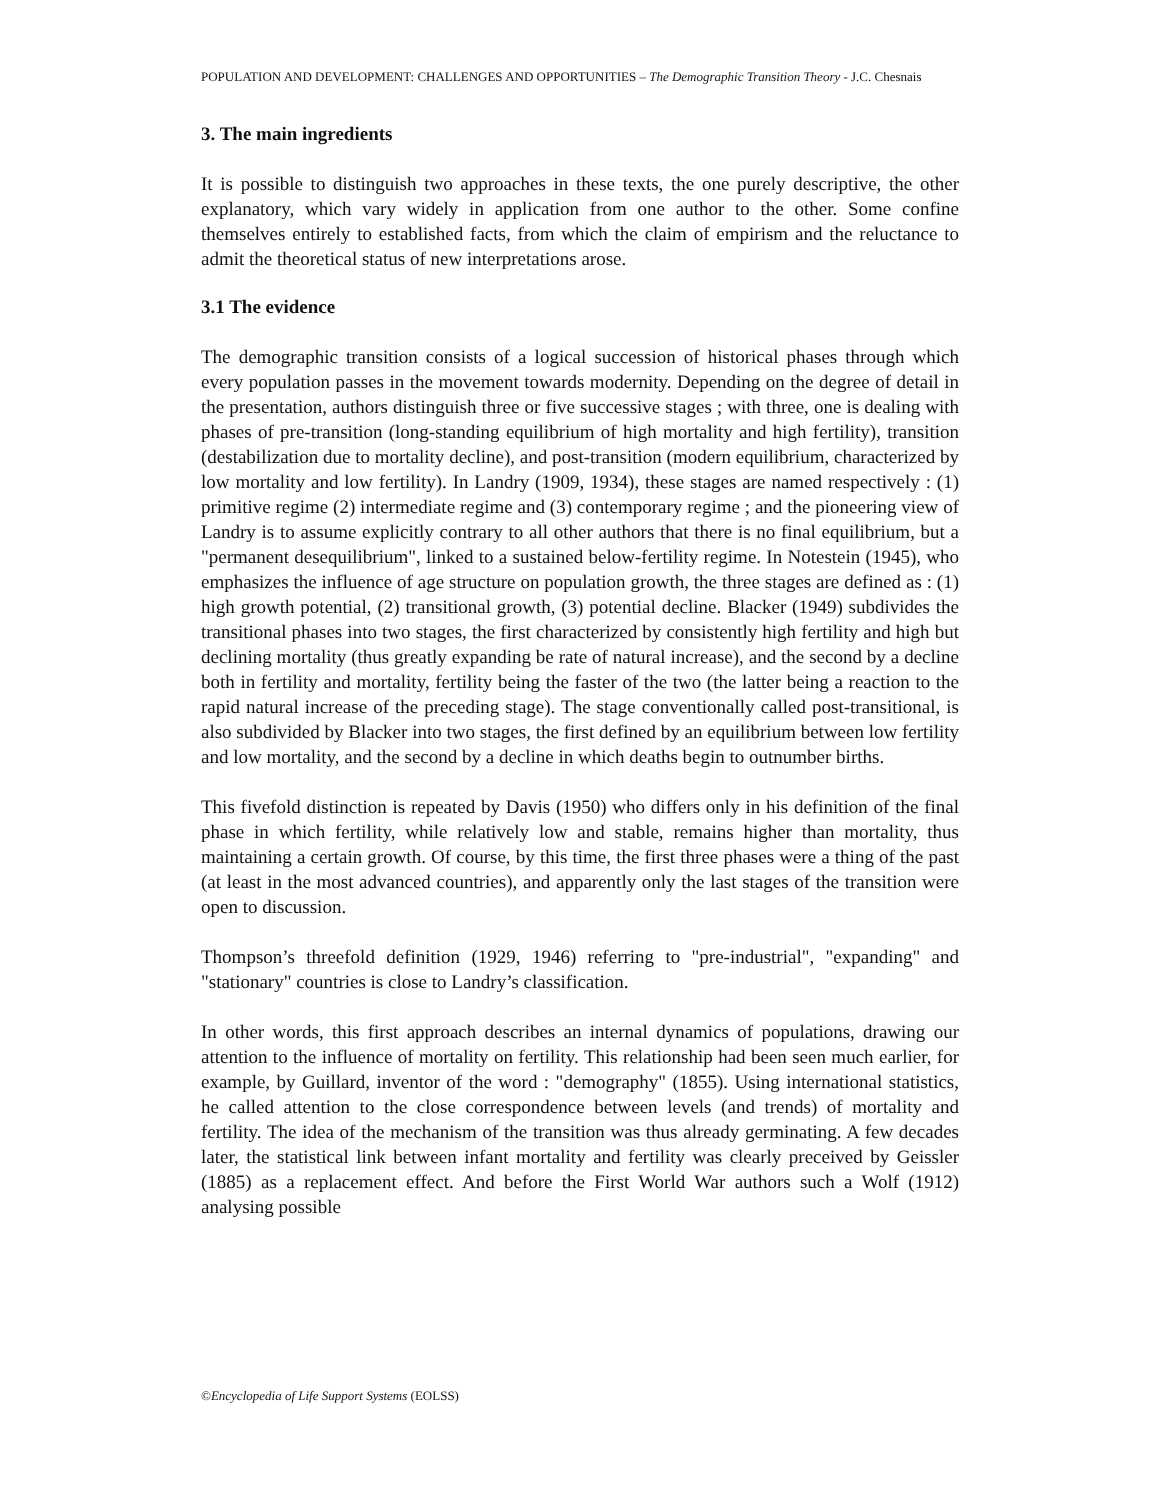POPULATION AND DEVELOPMENT: CHALLENGES AND OPPORTUNITIES – The Demographic Transition Theory - J.C. Chesnais
3. The main ingredients
It is possible to distinguish two approaches in these texts, the one purely descriptive, the other explanatory, which vary widely in application from one author to the other. Some confine themselves entirely to established facts, from which the claim of empirism and the reluctance to admit the theoretical status of new interpretations arose.
3.1 The evidence
The demographic transition consists of a logical succession of historical phases through which every population passes in the movement towards modernity. Depending on the degree of detail in the presentation, authors distinguish three or five successive stages ; with three, one is dealing with phases of pre-transition (long-standing equilibrium of high mortality and high fertility), transition (destabilization due to mortality decline), and post-transition (modern equilibrium, characterized by low mortality and low fertility). In Landry (1909, 1934), these stages are named respectively : (1) primitive regime (2) intermediate regime and (3) contemporary regime ; and the pioneering view of Landry is to assume explicitly contrary to all other authors that there is no final equilibrium, but a "permanent desequilibrium", linked to a sustained below-fertility regime. In Notestein (1945), who emphasizes the influence of age structure on population growth, the three stages are defined as : (1) high growth potential, (2) transitional growth, (3) potential decline. Blacker (1949) subdivides the transitional phases into two stages, the first characterized by consistently high fertility and high but declining mortality (thus greatly expanding be rate of natural increase), and the second by a decline both in fertility and mortality, fertility being the faster of the two (the latter being a reaction to the rapid natural increase of the preceding stage). The stage conventionally called post-transitional, is also subdivided by Blacker into two stages, the first defined by an equilibrium between low fertility and low mortality, and the second by a decline in which deaths begin to outnumber births.
This fivefold distinction is repeated by Davis (1950) who differs only in his definition of the final phase in which fertility, while relatively low and stable, remains higher than mortality, thus maintaining a certain growth. Of course, by this time, the first three phases were a thing of the past (at least in the most advanced countries), and apparently only the last stages of the transition were open to discussion.
Thompson’s threefold definition (1929, 1946) referring to "pre-industrial", "expanding" and "stationary" countries is close to Landry’s classification.
In other words, this first approach describes an internal dynamics of populations, drawing our attention to the influence of mortality on fertility. This relationship had been seen much earlier, for example, by Guillard, inventor of the word : "demography" (1855). Using international statistics, he called attention to the close correspondence between levels (and trends) of mortality and fertility. The idea of the mechanism of the transition was thus already germinating. A few decades later, the statistical link between infant mortality and fertility was clearly preceived by Geissler (1885) as a replacement effect. And before the First World War authors such a Wolf (1912) analysing possible
©Encyclopedia of Life Support Systems (EOLSS)